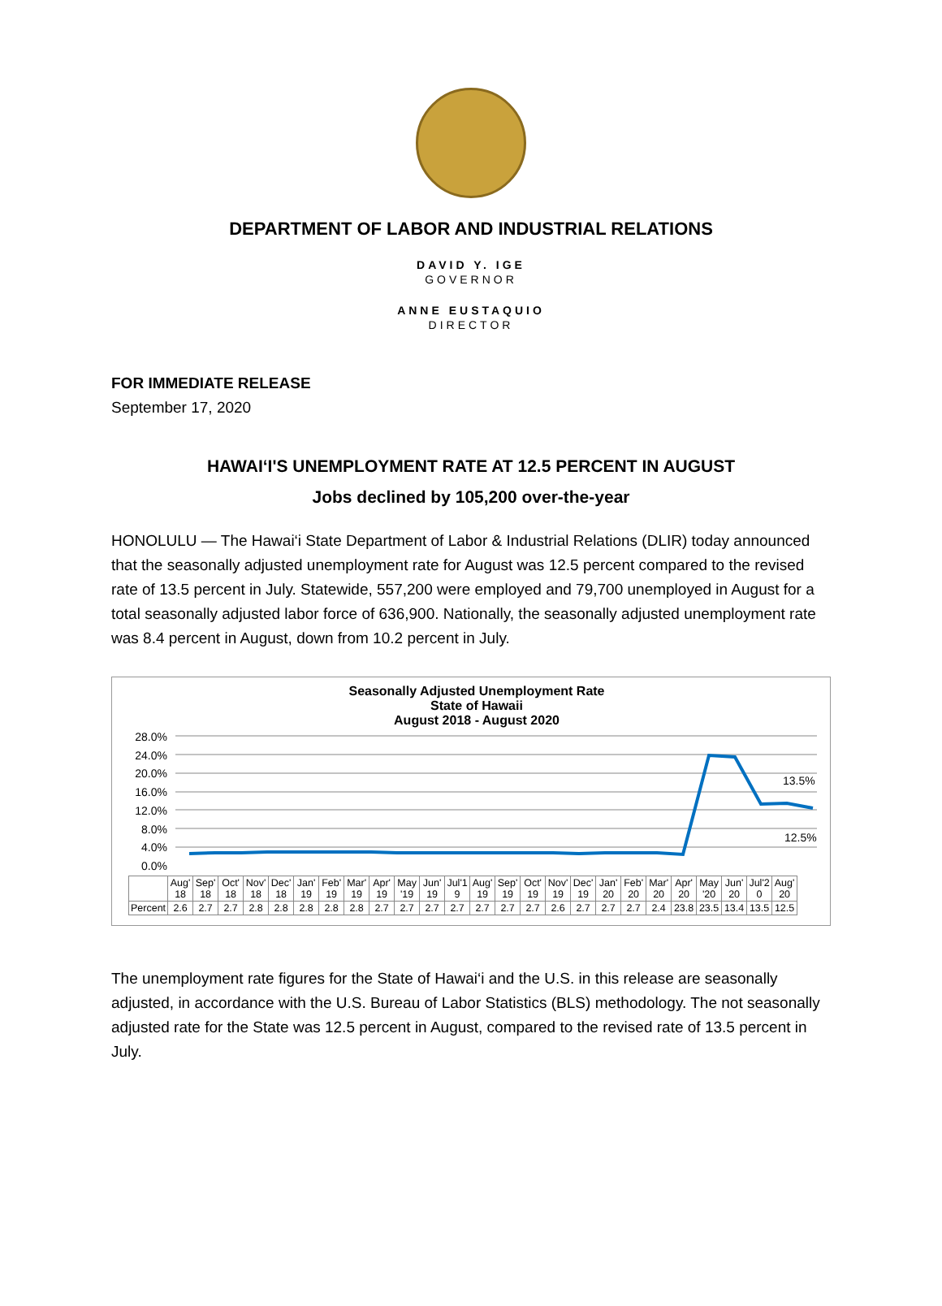DEPARTMENT OF LABOR AND INDUSTRIAL RELATIONS
DAVID Y. IGE
GOVERNOR
ANNE EUSTAQUIO
DIRECTOR
FOR IMMEDIATE RELEASE
September 17, 2020
HAWAI‘I'S UNEMPLOYMENT RATE AT 12.5 PERCENT IN AUGUST
Jobs declined by 105,200 over-the-year
HONOLULU — The Hawai‘i State Department of Labor & Industrial Relations (DLIR) today announced that the seasonally adjusted unemployment rate for August was 12.5 percent compared to the revised rate of 13.5 percent in July. Statewide, 557,200 were employed and 79,700 unemployed in August for a total seasonally adjusted labor force of 636,900. Nationally, the seasonally adjusted unemployment rate was 8.4 percent in August, down from 10.2 percent in July.
Seasonally Adjusted Unemployment Rate
State of Hawaii
August 2018 - August 2020
28.0%
24.0%
20.0%
16.0%
12.0%
8.0%
4.0%
0.0%
13.5%
12.5%
| | Aug' 18 | Sep' 18 | Oct' 18 | Nov' 18 | Dec' 18 | Jan' 19 | Feb' 19 | Mar' 19 | Apr' 19 | May '19 | Jun' 19 | Jul'1 9 | Aug' 19 | Sep' 19 | Oct' 19 | Nov' 19 | Dec' 19 | Jan' 20 | Feb' 20 | Mar' 20 | Apr' 20 | May '20 | Jun' 20 | Jul'2 0 | Aug' 20 |
| Percent | 2.6 | 2.7 | 2.7 | 2.8 | 2.8 | 2.8 | 2.8 | 2.8 | 2.7 | 2.7 | 2.7 | 2.7 | 2.7 | 2.7 | 2.7 | 2.6 | 2.7 | 2.7 | 2.7 | 2.4 | 23.8 | 23.5 | 13.4 | 13.5 | 12.5 |
The unemployment rate figures for the State of Hawai‘i and the U.S. in this release are seasonally adjusted, in accordance with the U.S. Bureau of Labor Statistics (BLS) methodology. The not seasonally adjusted rate for the State was 12.5 percent in August, compared to the revised rate of 13.5 percent in July.